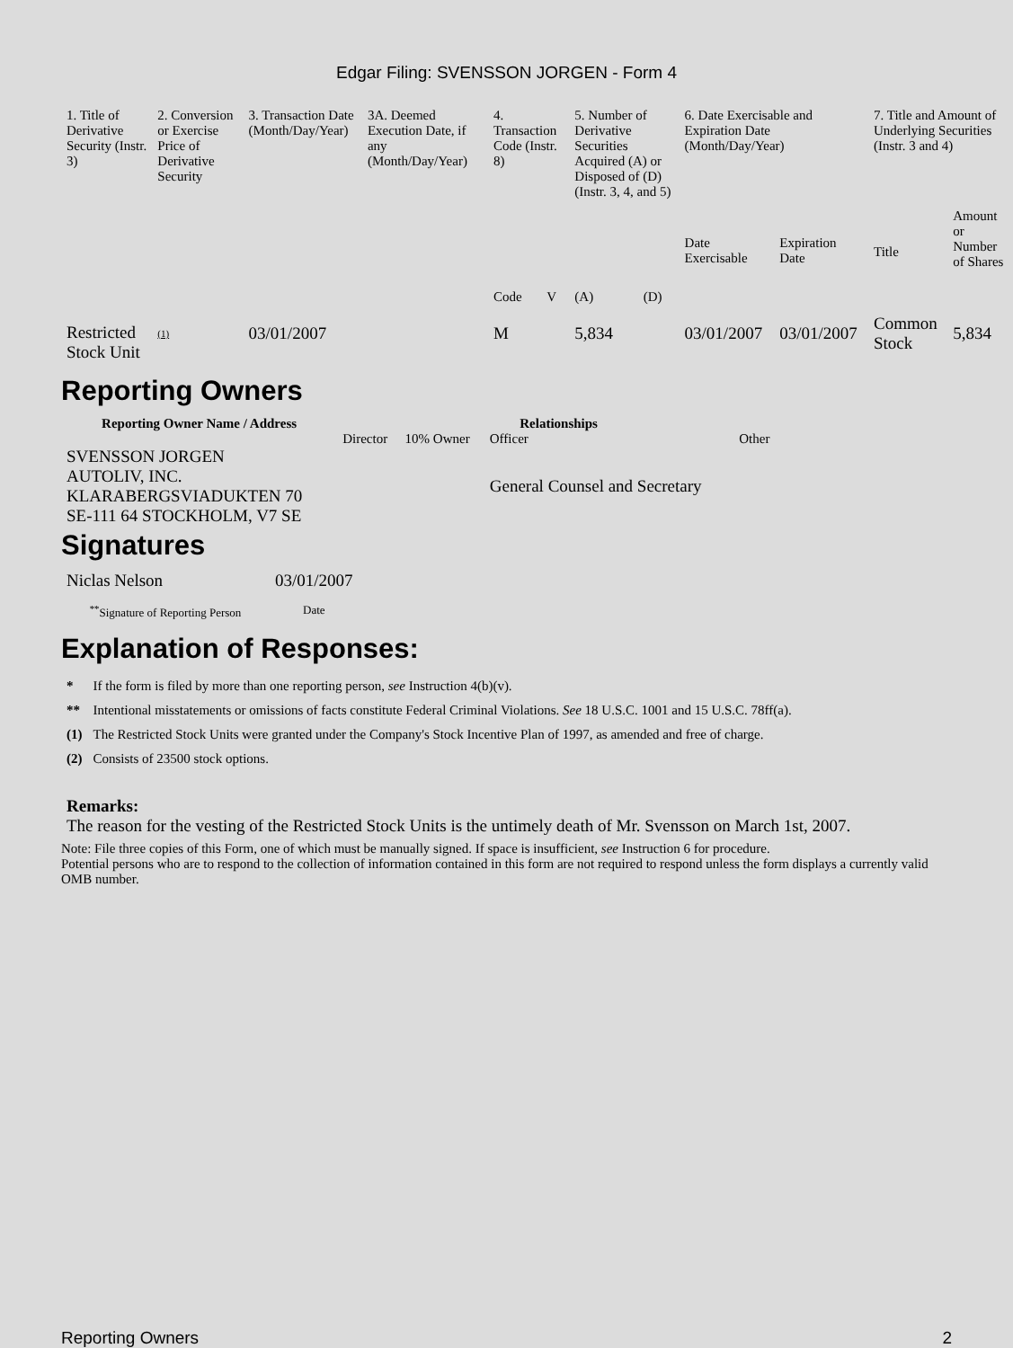Edgar Filing: SVENSSON JORGEN - Form 4
| 1. Title of Derivative Security (Instr. 3) | 2. Conversion or Exercise Price of Derivative Security | 3. Transaction Date (Month/Day/Year) | 3A. Deemed Execution Date, if any (Month/Day/Year) | 4. Transaction Code (Instr. 8) | | 5. Number of Derivative Securities Acquired (A) or Disposed of (D) (Instr. 3, 4, and 5) | | 6. Date Exercisable and Expiration Date (Month/Day/Year) | | 7. Title and Amount of Underlying Securities (Instr. 3 and 4) | |
| --- | --- | --- | --- | --- | --- | --- | --- | --- | --- | --- | --- |
| | | | | Code | V | (A) | (D) | Date Exercisable | Expiration Date | Title | Amount or Number of Shares |
| Restricted Stock Unit | (1) | 03/01/2007 | | M | | 5,834 | | 03/01/2007 | 03/01/2007 | Common Stock | 5,834 |
Reporting Owners
| Reporting Owner Name / Address | Relationships | | | |
| --- | --- | --- | --- | --- |
| | Director | 10% Owner | Officer | Other |
| SVENSSON JORGEN AUTOLIV, INC. KLARABERGSVIADUKTEN 70 SE-111 64 STOCKHOLM, V7 SE | | | General Counsel and Secretary | |
Signatures
| Niclas Nelson | 03/01/2007 |
| <sup>**</sup> Signature of Reporting Person | Date |
Explanation of Responses:
| * | If the form is filed by more than one reporting person, see Instruction 4(b)(v). |
| ** | Intentional misstatements or omissions of facts constitute Federal Criminal Violations. See 18 U.S.C. 1001 and 15 U.S.C. 78ff(a). |
| (1) | The Restricted Stock Units were granted under the Company's Stock Incentive Plan of 1997, as amended and free of charge. |
| (2) | Consists of 23500 stock options. |
Remarks:
The reason for the vesting of the Restricted Stock Units is the untimely death of Mr. Svensson on March 1st, 2007.
Note: File three copies of this Form, one of which must be manually signed. If space is insufficient, see Instruction 6 for procedure.
Potential persons who are to respond to the collection of information contained in this form are not required to respond unless the form displays a currently valid OMB number.
Reporting Owners 2